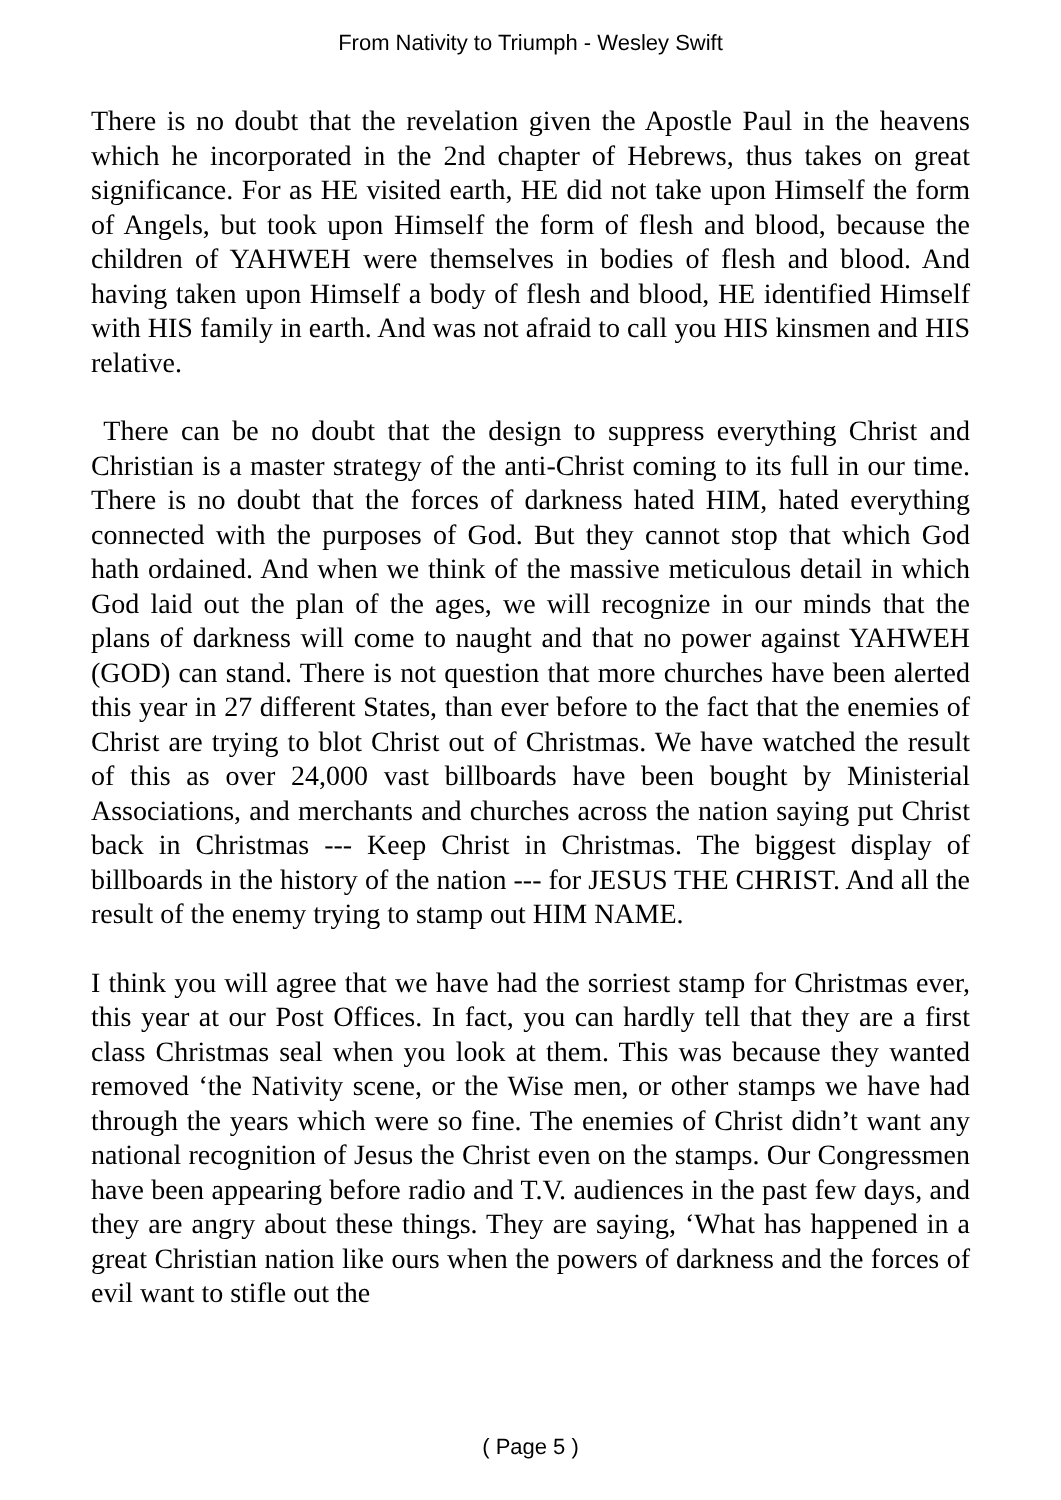From Nativity to Triumph - Wesley Swift
There is no doubt that the revelation given the Apostle Paul in the heavens which he incorporated in the 2nd chapter of Hebrews, thus takes on great significance. For as HE visited earth, HE did not take upon Himself the form of Angels, but took upon Himself the form of flesh and blood, because the children of YAHWEH were themselves in bodies of flesh and blood. And having taken upon Himself a body of flesh and blood, HE identified Himself with HIS family in earth. And was not afraid to call you HIS kinsmen and HIS relative.
There can be no doubt that the design to suppress everything Christ and Christian is a master strategy of the anti-Christ coming to its full in our time. There is no doubt that the forces of darkness hated HIM, hated everything connected with the purposes of God. But they cannot stop that which God hath ordained. And when we think of the massive meticulous detail in which God laid out the plan of the ages, we will recognize in our minds that the plans of darkness will come to naught and that no power against YAHWEH (GOD) can stand. There is not question that more churches have been alerted this year in 27 different States, than ever before to the fact that the enemies of Christ are trying to blot Christ out of Christmas. We have watched the result of this as over 24,000 vast billboards have been bought by Ministerial Associations, and merchants and churches across the nation saying put Christ back in Christmas --- Keep Christ in Christmas. The biggest display of billboards in the history of the nation --- for JESUS THE CHRIST. And all the result of the enemy trying to stamp out HIM NAME.
I think you will agree that we have had the sorriest stamp for Christmas ever, this year at our Post Offices. In fact, you can hardly tell that they are a first class Christmas seal when you look at them. This was because they wanted removed ‘the Nativity scene, or the Wise men, or other stamps we have had through the years which were so fine. The enemies of Christ didn’t want any national recognition of Jesus the Christ even on the stamps. Our Congressmen have been appearing before radio and T.V. audiences in the past few days, and they are angry about these things. They are saying, ‘What has happened in a great Christian nation like ours when the powers of darkness and the forces of evil want to stifle out the
( Page 5 )